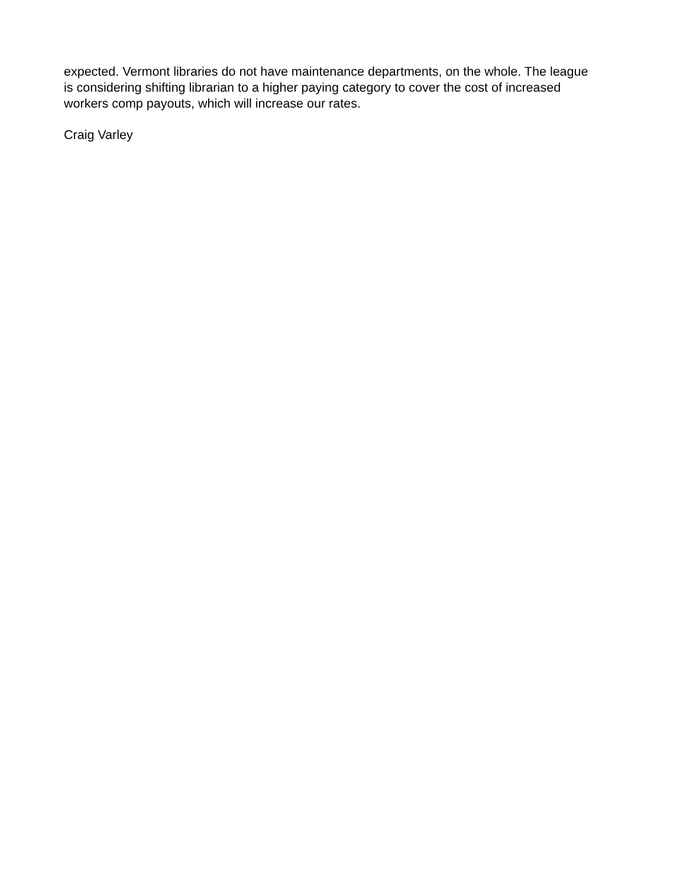expected. Vermont libraries do not have maintenance departments, on the whole. The league
is considering shifting librarian to a higher paying category to cover the cost of increased
workers comp payouts, which will increase our rates.
Craig Varley